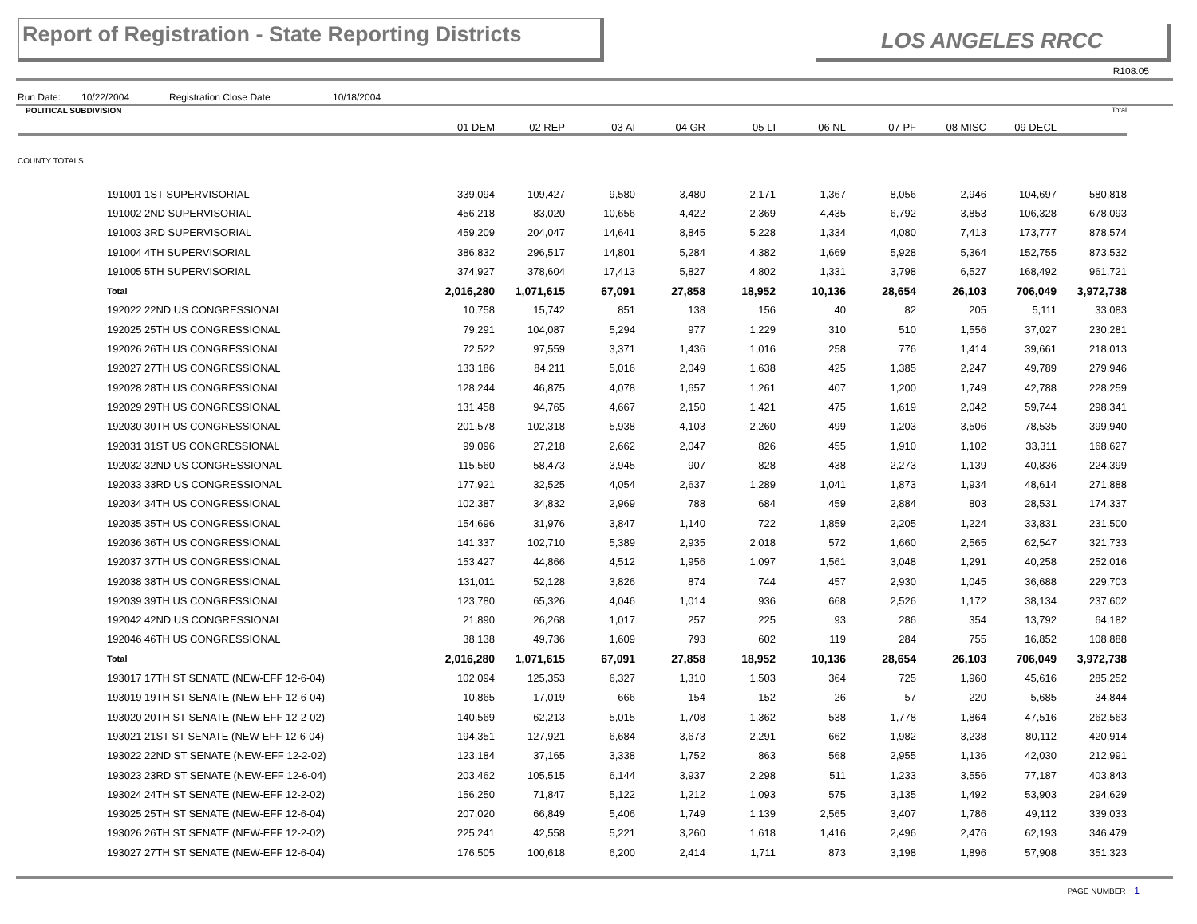Report of Registration - State Reporting Districts
LOS ANGELES RRCC
R108.05
Run Date: 10/22/2004 Registration Close Date 10/18/2004
| POLITICAL SUBDIVISION | 01 DEM | 02 REP | 03 AI | 04 GR | 05 LI | 06 NL | 07 PF | 08 MISC | 09 DECL | Total |
| --- | --- | --- | --- | --- | --- | --- | --- | --- | --- | --- |
| COUNTY TOTALS............. | | | | | | | | | | |
| 191001 1ST SUPERVISORIAL | 339,094 | 109,427 | 9,580 | 3,480 | 2,171 | 1,367 | 8,056 | 2,946 | 104,697 | 580,818 |
| 191002 2ND SUPERVISORIAL | 456,218 | 83,020 | 10,656 | 4,422 | 2,369 | 4,435 | 6,792 | 3,853 | 106,328 | 678,093 |
| 191003 3RD SUPERVISORIAL | 459,209 | 204,047 | 14,641 | 8,845 | 5,228 | 1,334 | 4,080 | 7,413 | 173,777 | 878,574 |
| 191004 4TH SUPERVISORIAL | 386,832 | 296,517 | 14,801 | 5,284 | 4,382 | 1,669 | 5,928 | 5,364 | 152,755 | 873,532 |
| 191005 5TH SUPERVISORIAL | 374,927 | 378,604 | 17,413 | 5,827 | 4,802 | 1,331 | 3,798 | 6,527 | 168,492 | 961,721 |
| Total | 2,016,280 | 1,071,615 | 67,091 | 27,858 | 18,952 | 10,136 | 28,654 | 26,103 | 706,049 | 3,972,738 |
| 192022 22ND US CONGRESSIONAL | 10,758 | 15,742 | 851 | 138 | 156 | 40 | 82 | 205 | 5,111 | 33,083 |
| 192025 25TH US CONGRESSIONAL | 79,291 | 104,087 | 5,294 | 977 | 1,229 | 310 | 510 | 1,556 | 37,027 | 230,281 |
| 192026 26TH US CONGRESSIONAL | 72,522 | 97,559 | 3,371 | 1,436 | 1,016 | 258 | 776 | 1,414 | 39,661 | 218,013 |
| 192027 27TH US CONGRESSIONAL | 133,186 | 84,211 | 5,016 | 2,049 | 1,638 | 425 | 1,385 | 2,247 | 49,789 | 279,946 |
| 192028 28TH US CONGRESSIONAL | 128,244 | 46,875 | 4,078 | 1,657 | 1,261 | 407 | 1,200 | 1,749 | 42,788 | 228,259 |
| 192029 29TH US CONGRESSIONAL | 131,458 | 94,765 | 4,667 | 2,150 | 1,421 | 475 | 1,619 | 2,042 | 59,744 | 298,341 |
| 192030 30TH US CONGRESSIONAL | 201,578 | 102,318 | 5,938 | 4,103 | 2,260 | 499 | 1,203 | 3,506 | 78,535 | 399,940 |
| 192031 31ST US CONGRESSIONAL | 99,096 | 27,218 | 2,662 | 2,047 | 826 | 455 | 1,910 | 1,102 | 33,311 | 168,627 |
| 192032 32ND US CONGRESSIONAL | 115,560 | 58,473 | 3,945 | 907 | 828 | 438 | 2,273 | 1,139 | 40,836 | 224,399 |
| 192033 33RD US CONGRESSIONAL | 177,921 | 32,525 | 4,054 | 2,637 | 1,289 | 1,041 | 1,873 | 1,934 | 48,614 | 271,888 |
| 192034 34TH US CONGRESSIONAL | 102,387 | 34,832 | 2,969 | 788 | 684 | 459 | 2,884 | 803 | 28,531 | 174,337 |
| 192035 35TH US CONGRESSIONAL | 154,696 | 31,976 | 3,847 | 1,140 | 722 | 1,859 | 2,205 | 1,224 | 33,831 | 231,500 |
| 192036 36TH US CONGRESSIONAL | 141,337 | 102,710 | 5,389 | 2,935 | 2,018 | 572 | 1,660 | 2,565 | 62,547 | 321,733 |
| 192037 37TH US CONGRESSIONAL | 153,427 | 44,866 | 4,512 | 1,956 | 1,097 | 1,561 | 3,048 | 1,291 | 40,258 | 252,016 |
| 192038 38TH US CONGRESSIONAL | 131,011 | 52,128 | 3,826 | 874 | 744 | 457 | 2,930 | 1,045 | 36,688 | 229,703 |
| 192039 39TH US CONGRESSIONAL | 123,780 | 65,326 | 4,046 | 1,014 | 936 | 668 | 2,526 | 1,172 | 38,134 | 237,602 |
| 192042 42ND US CONGRESSIONAL | 21,890 | 26,268 | 1,017 | 257 | 225 | 93 | 286 | 354 | 13,792 | 64,182 |
| 192046 46TH US CONGRESSIONAL | 38,138 | 49,736 | 1,609 | 793 | 602 | 119 | 284 | 755 | 16,852 | 108,888 |
| Total | 2,016,280 | 1,071,615 | 67,091 | 27,858 | 18,952 | 10,136 | 28,654 | 26,103 | 706,049 | 3,972,738 |
| 193017 17TH ST SENATE (NEW-EFF 12-6-04) | 102,094 | 125,353 | 6,327 | 1,310 | 1,503 | 364 | 725 | 1,960 | 45,616 | 285,252 |
| 193019 19TH ST SENATE (NEW-EFF 12-6-04) | 10,865 | 17,019 | 666 | 154 | 152 | 26 | 57 | 220 | 5,685 | 34,844 |
| 193020 20TH ST SENATE (NEW-EFF 12-2-02) | 140,569 | 62,213 | 5,015 | 1,708 | 1,362 | 538 | 1,778 | 1,864 | 47,516 | 262,563 |
| 193021 21ST ST SENATE (NEW-EFF 12-6-04) | 194,351 | 127,921 | 6,684 | 3,673 | 2,291 | 662 | 1,982 | 3,238 | 80,112 | 420,914 |
| 193022 22ND ST SENATE (NEW-EFF 12-2-02) | 123,184 | 37,165 | 3,338 | 1,752 | 863 | 568 | 2,955 | 1,136 | 42,030 | 212,991 |
| 193023 23RD ST SENATE (NEW-EFF 12-6-04) | 203,462 | 105,515 | 6,144 | 3,937 | 2,298 | 511 | 1,233 | 3,556 | 77,187 | 403,843 |
| 193024 24TH ST SENATE (NEW-EFF 12-2-02) | 156,250 | 71,847 | 5,122 | 1,212 | 1,093 | 575 | 3,135 | 1,492 | 53,903 | 294,629 |
| 193025 25TH ST SENATE (NEW-EFF 12-6-04) | 207,020 | 66,849 | 5,406 | 1,749 | 1,139 | 2,565 | 3,407 | 1,786 | 49,112 | 339,033 |
| 193026 26TH ST SENATE (NEW-EFF 12-2-02) | 225,241 | 42,558 | 5,221 | 3,260 | 1,618 | 1,416 | 2,496 | 2,476 | 62,193 | 346,479 |
| 193027 27TH ST SENATE (NEW-EFF 12-6-04) | 176,505 | 100,618 | 6,200 | 2,414 | 1,711 | 873 | 3,198 | 1,896 | 57,908 | 351,323 |
PAGE NUMBER 1